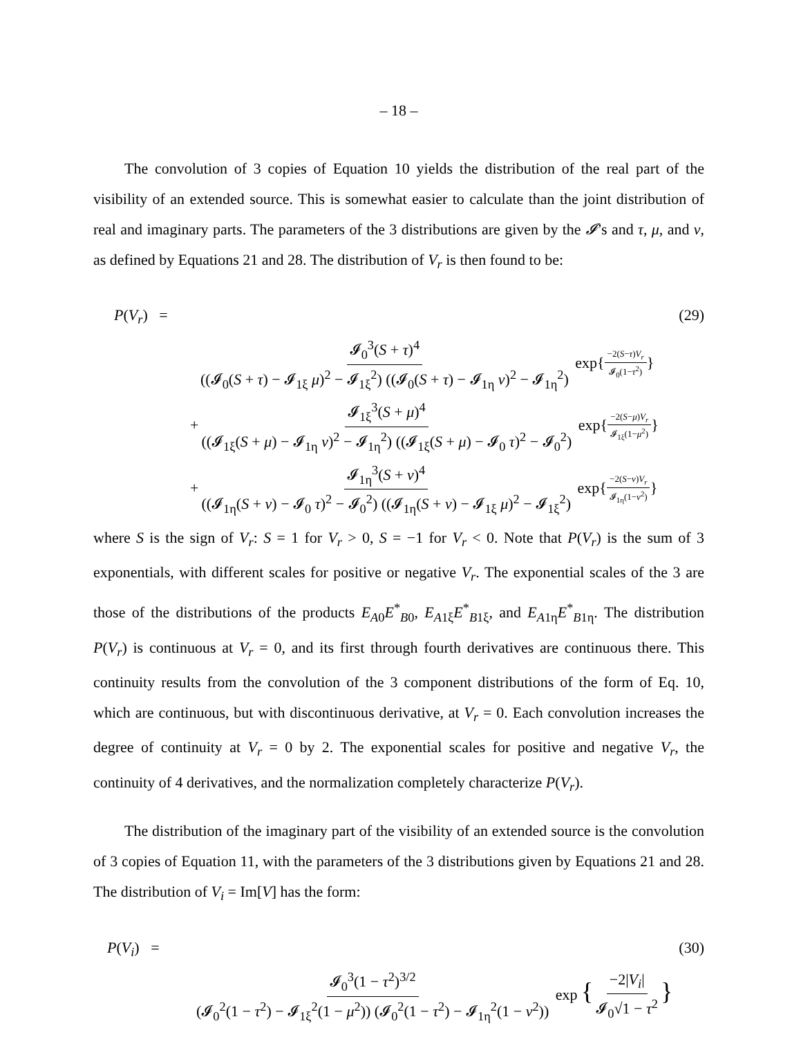– 18 –
The convolution of 3 copies of Equation 10 yields the distribution of the real part of the visibility of an extended source. This is somewhat easier to calculate than the joint distribution of real and imaginary parts. The parameters of the 3 distributions are given by the 𝓘’s and τ, μ, and ν, as defined by Equations 21 and 28. The distribution of V<sub>r</sub> is then found to be:
P(V<sub>r</sub>) = (29)
𝓘<sub>0</sub><sup>3</sup>(S + τ)<sup>4</sup> ((𝓘<sub>0</sub>(S + τ) − 𝓘<sub>1ξ</sub> μ)<sup>2</sup> − 𝓘<sub>1ξ</sub><sup>2</sup>) ((𝓘<sub>0</sub>(S + τ) − 𝓘<sub>1η</sub> ν)<sup>2</sup> − 𝓘<sub>1η</sub><sup>2</sup>) exp{−2(S−τ)V<sub>r</sub> 𝓘<sub>0</sub>(1−τ<sup>2</sup>)}
+𝓘<sub>1ξ</sub><sup>3</sup>(S + μ)<sup>4</sup> ((𝓘<sub>1ξ</sub>(S + μ) − 𝓘<sub>1η</sub> ν)<sup>2</sup> − 𝓘<sub>1η</sub><sup>2</sup>) ((𝓘<sub>1ξ</sub>(S + μ) − 𝓘<sub>0</sub> τ)<sup>2</sup> − 𝓘<sub>0</sub><sup>2</sup>) exp{−2(S−μ)V<sub>r</sub> 𝓘<sub>1ξ</sub>(1−μ<sup>2</sup>)}
+𝓘<sub>1η</sub><sup>3</sup>(S + ν)<sup>4</sup> ((𝓘<sub>1η</sub>(S + ν) − 𝓘<sub>0</sub> τ)<sup>2</sup> − 𝓘<sub>0</sub><sup>2</sup>) ((𝓘<sub>1η</sub>(S + ν) − 𝓘<sub>1ξ</sub> μ)<sup>2</sup> − 𝓘<sub>1ξ</sub><sup>2</sup>) exp{−2(S−ν)V<sub>r</sub> 𝓘<sub>1η</sub>(1−ν<sup>2</sup>)}
where S is the sign of V<sub>r</sub>: S = 1 for V<sub>r</sub> > 0, S = −1 for V<sub>r</sub> < 0. Note that P(V<sub>r</sub>) is the sum of 3 exponentials, with different scales for positive or negative V<sub>r</sub>. The exponential scales of the 3 are those of the distributions of the products E<sub>A0</sub>E<sup>*</sup><sub>B0</sub>, E<sub>A1ξ</sub>E<sup>*</sup><sub>B1ξ</sub>, and E<sub>A1η</sub>E<sup>*</sup><sub>B1η</sub>. The distribution P(V<sub>r</sub>) is continuous at V<sub>r</sub> = 0, and its first through fourth derivatives are continuous there. This continuity results from the convolution of the 3 component distributions of the form of Eq. 10, which are continuous, but with discontinuous derivative, at V<sub>r</sub> = 0. Each convolution increases the degree of continuity at V<sub>r</sub> = 0 by 2. The exponential scales for positive and negative V<sub>r</sub>, the continuity of 4 derivatives, and the normalization completely characterize P(V<sub>r</sub>).
The distribution of the imaginary part of the visibility of an extended source is the convolution of 3 copies of Equation 11, with the parameters of the 3 distributions given by Equations 21 and 28. The distribution of V<sub>i</sub> = Im[V] has the form:
P(V<sub>i</sub>) = (30)
𝓘<sub>0</sub><sup>3</sup>(1 − τ<sup>2</sup>)<sup>3/2</sup> (𝓘<sub>0</sub><sup>2</sup>(1 − τ<sup>2</sup>) − 𝓘<sub>1ξ</sub><sup>2</sup>(1 − μ<sup>2</sup>)) (𝓘<sub>0</sub><sup>2</sup>(1 − τ<sup>2</sup>) − 𝓘<sub>1η</sub><sup>2</sup>(1 − ν<sup>2</sup>)) exp {−2|V<sub>i</sub>| 𝓘<sub>0</sub>√1 − τ<sup>2</sup>}